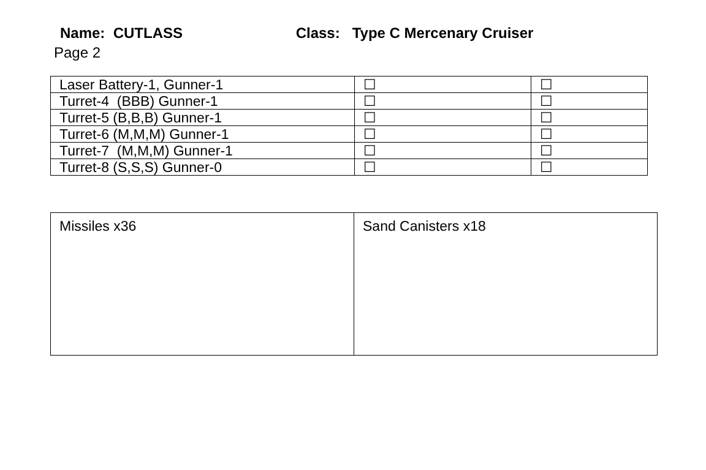Name: CUTLASS Class: Type C Mercenary Cruiser
Page 2
| Laser Battery-1, Gunner-1 | ☐ | ☐ |
| Turret-4 (BBB) Gunner-1 | ☐ | ☐ |
| Turret-5 (B,B,B) Gunner-1 | ☐ | ☐ |
| Turret-6 (M,M,M) Gunner-1 | ☐ | ☐ |
| Turret-7 (M,M,M) Gunner-1 | ☐ | ☐ |
| Turret-8 (S,S,S) Gunner-0 | ☐ | ☐ |
| Missiles x36 | Sand Canisters x18 |